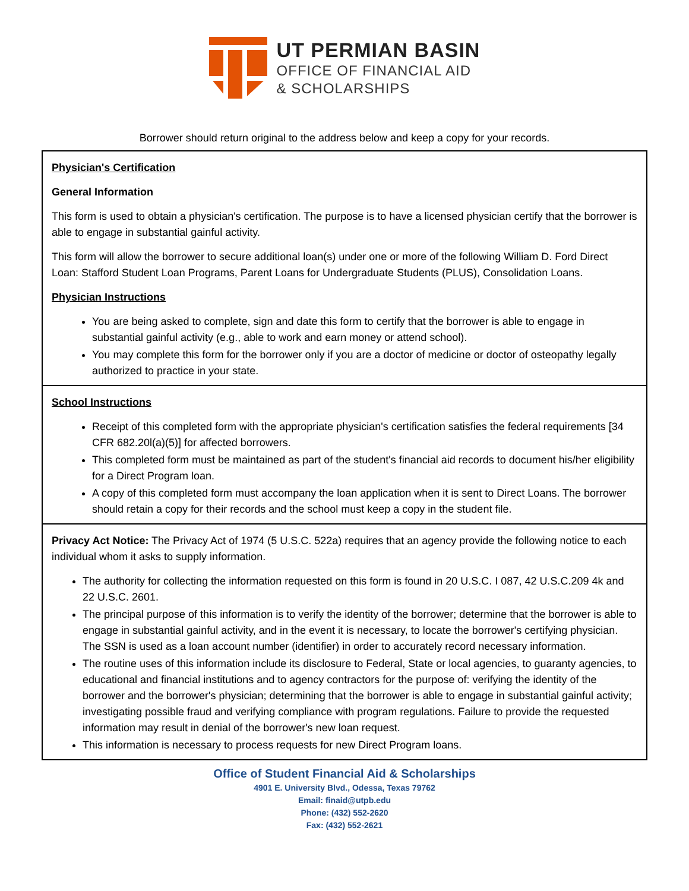UT PERMIAN BASIN
OFFICE OF FINANCIAL AID
& SCHOLARSHIPS
Borrower should return original to the address below and keep a copy for your records.
Physician's Certification
General Information
This form is used to obtain a physician's certification. The purpose is to have a licensed physician certify that the borrower is able to engage in substantial gainful activity.
This form will allow the borrower to secure additional loan(s) under one or more of the following William D. Ford Direct Loan: Stafford Student Loan Programs, Parent Loans for Undergraduate Students (PLUS), Consolidation Loans.
Physician Instructions
You are being asked to complete, sign and date this form to certify that the borrower is able to engage in substantial gainful activity (e.g., able to work and earn money or attend school).
You may complete this form for the borrower only if you are a doctor of medicine or doctor of osteopathy legally authorized to practice in your state.
School Instructions
Receipt of this completed form with the appropriate physician's certification satisfies the federal requirements [34 CFR 682.20l(a)(5)] for affected borrowers.
This completed form must be maintained as part of the student's financial aid records to document his/her eligibility for a Direct Program loan.
A copy of this completed form must accompany the loan application when it is sent to Direct Loans. The borrower should retain a copy for their records and the school must keep a copy in the student file.
Privacy Act Notice: The Privacy Act of 1974 (5 U.S.C. 522a) requires that an agency provide the following notice to each individual whom it asks to supply information.
The authority for collecting the information requested on this form is found in 20 U.S.C. I 087, 42 U.S.C.209 4k and 22 U.S.C. 2601.
The principal purpose of this information is to verify the identity of the borrower; determine that the borrower is able to engage in substantial gainful activity, and in the event it is necessary, to locate the borrower's certifying physician. The SSN is used as a loan account number (identifier) in order to accurately record necessary information.
The routine uses of this information include its disclosure to Federal, State or local agencies, to guaranty agencies, to educational and financial institutions and to agency contractors for the purpose of: verifying the identity of the borrower and the borrower's physician; determining that the borrower is able to engage in substantial gainful activity; investigating possible fraud and verifying compliance with program regulations. Failure to provide the requested information may result in denial of the borrower's new loan request.
This information is necessary to process requests for new Direct Program loans.
Office of Student Financial Aid & Scholarships
4901 E. University Blvd., Odessa, Texas 79762
Email: finaid@utpb.edu
Phone: (432) 552-2620
Fax: (432) 552-2621